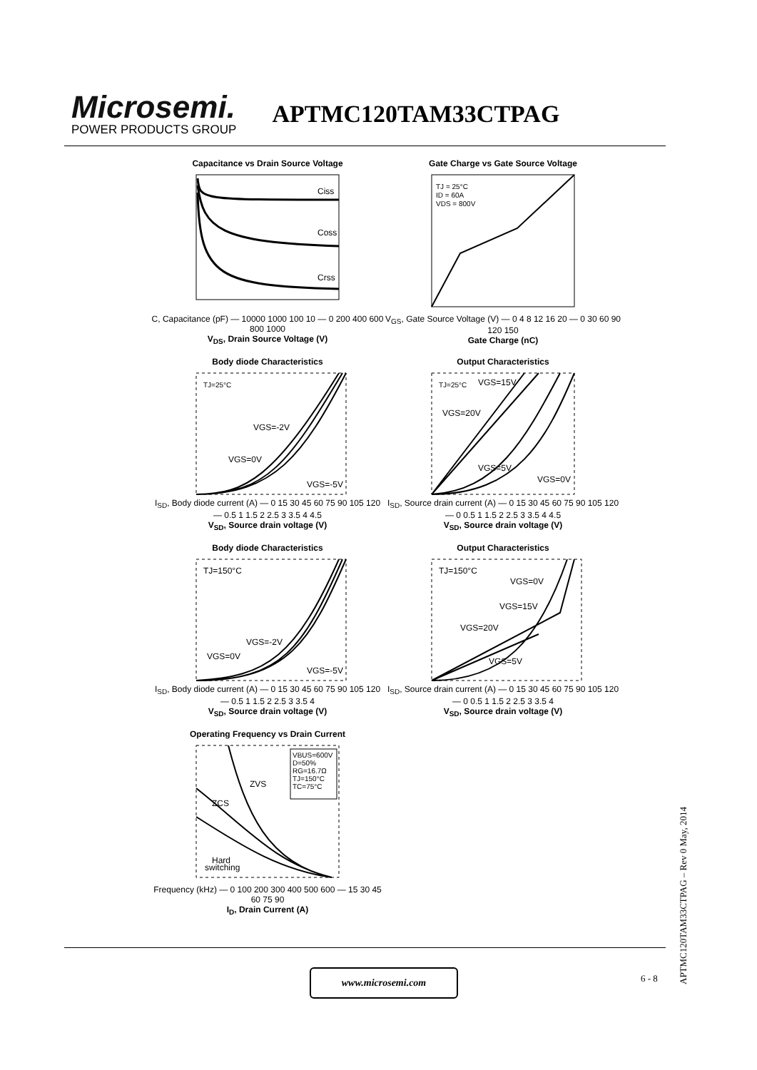Microsemi.
POWER PRODUCTS GROUP
APTMC120TAM33CTPAG
Capacitance vs Drain Source Voltage
Ciss
Coss
Crss
C, Capacitance (pF) — 10000 1000 100 10 — 0 200 400 600 800 1000
V<sub>DS</sub>, Drain Source Voltage (V)
Gate Charge vs Gate Source Voltage
TJ = 25°C
ID = 60A
VDS = 800V
V<sub>GS</sub>, Gate Source Voltage (V) — 0 4 8 12 16 20 — 0 30 60 90 120 150
Gate Charge (nC)
Body diode Characteristics
TJ=25°C
VGS=-2V
VGS=0V
VGS=-5V
I<sub>SD</sub>, Body diode current (A) — 0 15 30 45 60 75 90 105 120 — 0.5 1 1.5 2 2.5 3 3.5 4 4.5
V<sub>SD</sub>, Source drain voltage (V)
Output Characteristics
TJ=25°C
VGS=15V
VGS=20V
VGS=5V
VGS=0V
I<sub>SD</sub>, Source drain current (A) — 0 15 30 45 60 75 90 105 120 — 0 0.5 1 1.5 2 2.5 3 3.5 4 4.5
V<sub>SD</sub>, Source drain voltage (V)
Body diode Characteristics
TJ=150°C
VGS=-2V
VGS=0V
VGS=-5V
I<sub>SD</sub>, Body diode current (A) — 0 15 30 45 60 75 90 105 120 — 0.5 1 1.5 2 2.5 3 3.5 4
V<sub>SD</sub>, Source drain voltage (V)
Output Characteristics
TJ=150°C
VGS=0V
VGS=15V
VGS=20V
VGS=5V
I<sub>SD</sub>, Source drain current (A) — 0 15 30 45 60 75 90 105 120 — 0 0.5 1 1.5 2 2.5 3 3.5 4
V<sub>SD</sub>, Source drain voltage (V)
Operating Frequency vs Drain Current
VBUS=600V
D=50%
RG=16.7Ω
TJ=150°C
TC=75°C
ZVS
ZCS
Hard
switching
Frequency (kHz) — 0 100 200 300 400 500 600 — 15 30 45 60 75 90
I<sub>D</sub>, Drain Current (A)
www.microsemi.com 6 - 8
APTMC120TAM33CTPAG – Rev 0 May, 2014